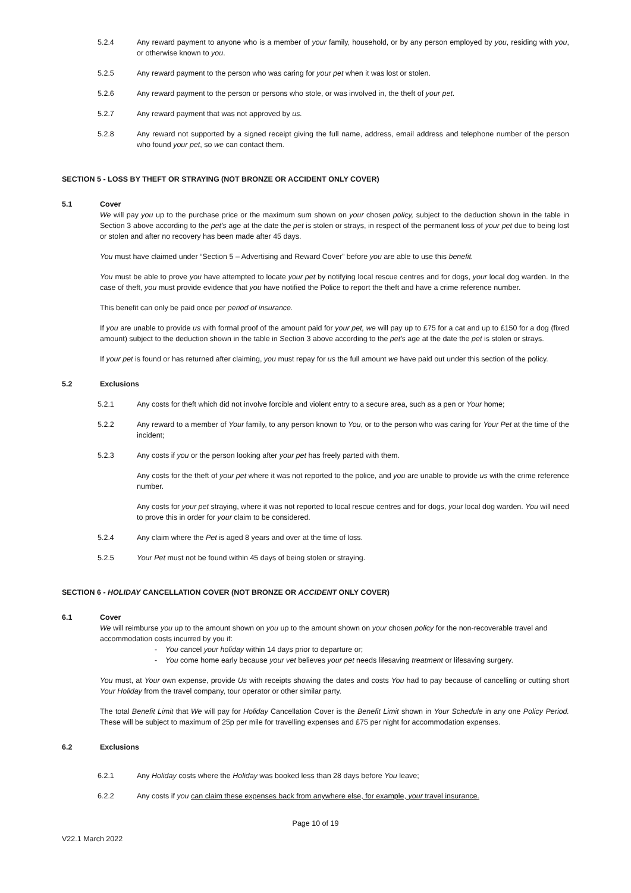5.2.4 Any reward payment to anyone who is a member of your family, household, or by any person employed by you, residing with you, or otherwise known to you.
5.2.5 Any reward payment to the person who was caring for your pet when it was lost or stolen.
5.2.6 Any reward payment to the person or persons who stole, or was involved in, the theft of your pet.
5.2.7 Any reward payment that was not approved by us.
5.2.8 Any reward not supported by a signed receipt giving the full name, address, email address and telephone number of the person who found your pet, so we can contact them.
SECTION 5 - LOSS BY THEFT OR STRAYING (NOT BRONZE OR ACCIDENT ONLY COVER)
5.1 Cover
We will pay you up to the purchase price or the maximum sum shown on your chosen policy, subject to the deduction shown in the table in Section 3 above according to the pet's age at the date the pet is stolen or strays, in respect of the permanent loss of your pet due to being lost or stolen and after no recovery has been made after 45 days.
You must have claimed under “Section 5 – Advertising and Reward Cover” before you are able to use this benefit.
You must be able to prove you have attempted to locate your pet by notifying local rescue centres and for dogs, your local dog warden. In the case of theft, you must provide evidence that you have notified the Police to report the theft and have a crime reference number.
This benefit can only be paid once per period of insurance.
If you are unable to provide us with formal proof of the amount paid for your pet, we will pay up to £75 for a cat and up to £150 for a dog (fixed amount) subject to the deduction shown in the table in Section 3 above according to the pet's age at the date the pet is stolen or strays.
If your pet is found or has returned after claiming, you must repay for us the full amount we have paid out under this section of the policy.
5.2 Exclusions
5.2.1 Any costs for theft which did not involve forcible and violent entry to a secure area, such as a pen or Your home;
5.2.2 Any reward to a member of Your family, to any person known to You, or to the person who was caring for Your Pet at the time of the incident;
5.2.3 Any costs if you or the person looking after your pet has freely parted with them.
Any costs for the theft of your pet where it was not reported to the police, and you are unable to provide us with the crime reference number.
Any costs for your pet straying, where it was not reported to local rescue centres and for dogs, your local dog warden. You will need to prove this in order for your claim to be considered.
5.2.4 Any claim where the Pet is aged 8 years and over at the time of loss.
5.2.5 Your Pet must not be found within 45 days of being stolen or straying.
SECTION 6 - HOLIDAY CANCELLATION COVER (NOT BRONZE OR ACCIDENT ONLY COVER)
6.1 Cover
We will reimburse you up to the amount shown on you up to the amount shown on your chosen policy for the non-recoverable travel and accommodation costs incurred by you if:
- You cancel your holiday within 14 days prior to departure or;
- You come home early because your vet believes your pet needs lifesaving treatment or lifesaving surgery.
You must, at Your own expense, provide Us with receipts showing the dates and costs You had to pay because of cancelling or cutting short Your Holiday from the travel company, tour operator or other similar party.
The total Benefit Limit that We will pay for Holiday Cancellation Cover is the Benefit Limit shown in Your Schedule in any one Policy Period. These will be subject to maximum of 25p per mile for travelling expenses and £75 per night for accommodation expenses.
6.2 Exclusions
6.2.1 Any Holiday costs where the Holiday was booked less than 28 days before You leave;
6.2.2 Any costs if you can claim these expenses back from anywhere else, for example, your travel insurance.
Page 10 of 19
V22.1 March 2022